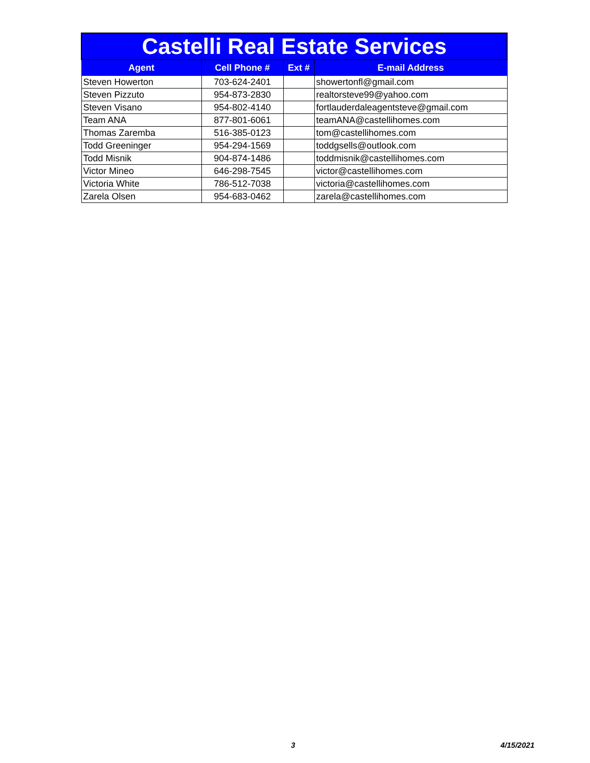| Castelli Real Estate Services | | | |
| Agent | Cell Phone # | Ext # | E-mail Address |
| Steven Howerton | 703-624-2401 | | showertonfl@gmail.com |
| Steven Pizzuto | 954-873-2830 | | realtorsteve99@yahoo.com |
| Steven Visano | 954-802-4140 | | fortlauderdaleagentsteve@gmail.com |
| Team ANA | 877-801-6061 | | teamANA@castellihomes.com |
| Thomas Zaremba | 516-385-0123 | | tom@castellihomes.com |
| Todd Greeninger | 954-294-1569 | | toddgsells@outlook.com |
| Todd Misnik | 904-874-1486 | | toddmisnik@castellihomes.com |
| Victor Mineo | 646-298-7545 | | victor@castellihomes.com |
| Victoria White | 786-512-7038 | | victoria@castellihomes.com |
| Zarela Olsen | 954-683-0462 | | zarela@castellihomes.com |
3 4/15/2021